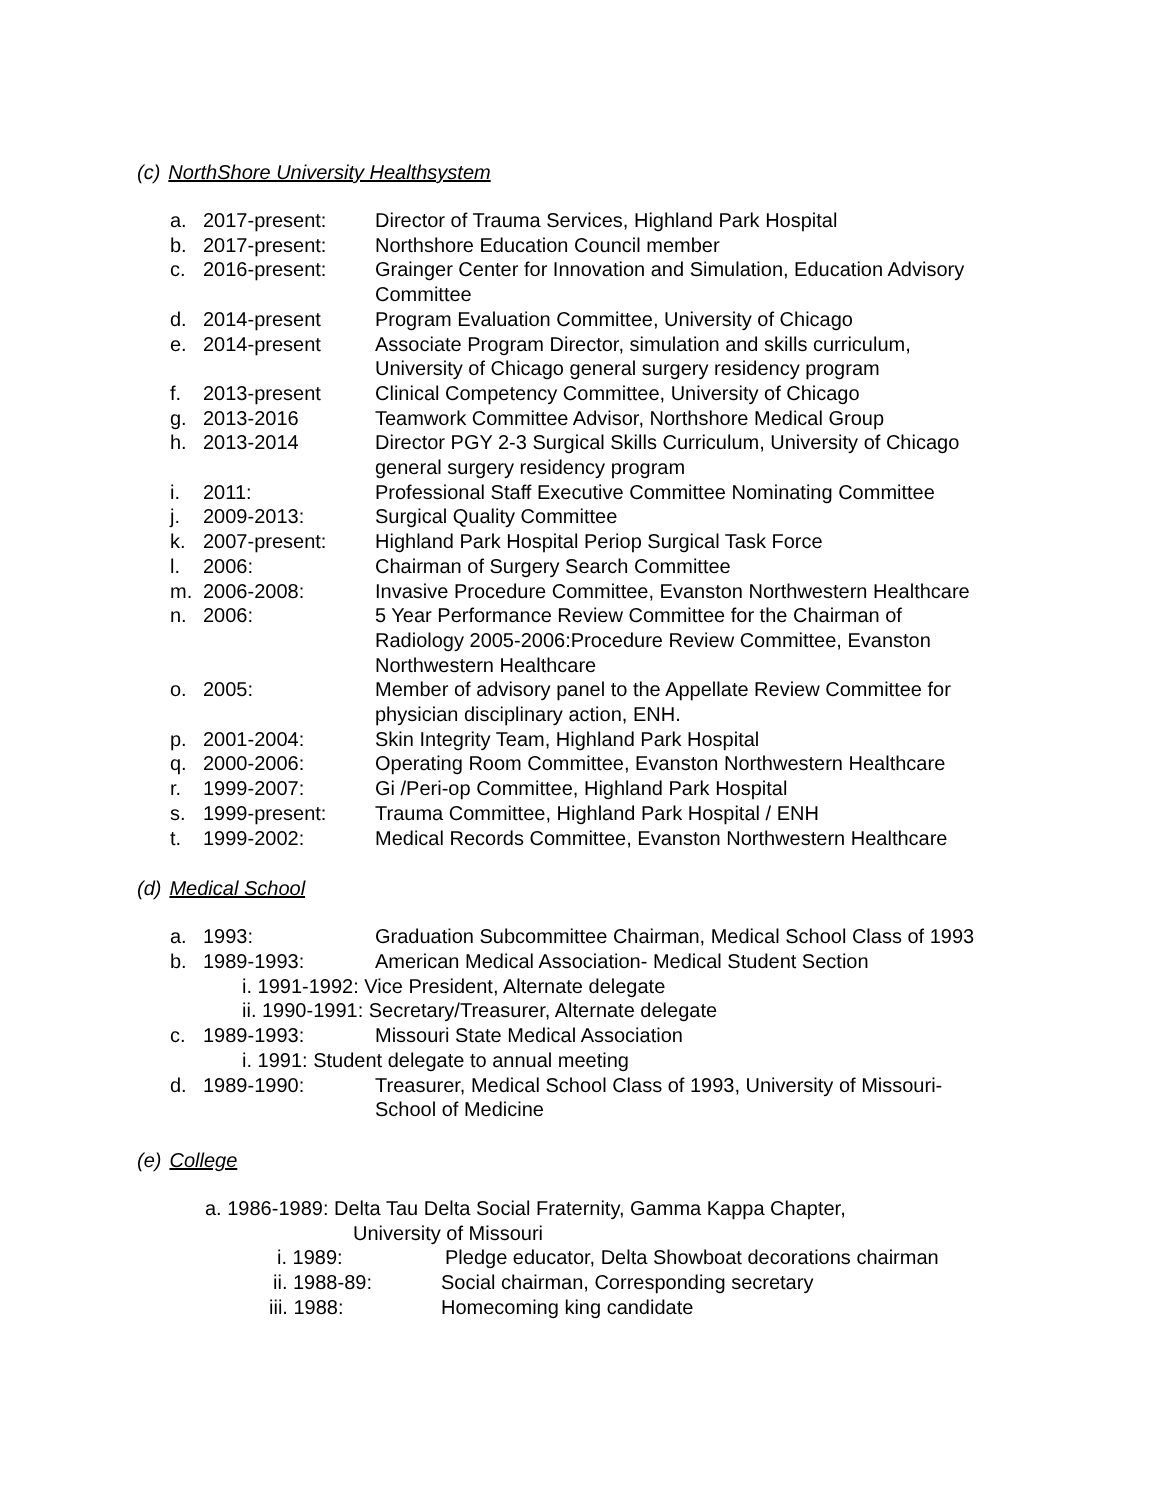(c) NorthShore University Healthsystem
a. 2017-present: Director of Trauma Services, Highland Park Hospital
b. 2017-present: Northshore Education Council member
c. 2016-present: Grainger Center for Innovation and Simulation, Education Advisory Committee
d. 2014-present Program Evaluation Committee, University of Chicago
e. 2014-present Associate Program Director, simulation and skills curriculum, University of Chicago general surgery residency program
f. 2013-present Clinical Competency Committee, University of Chicago
g. 2013-2016 Teamwork Committee Advisor, Northshore Medical Group
h. 2013-2014 Director PGY 2-3 Surgical Skills Curriculum, University of Chicago general surgery residency program
i. 2011: Professional Staff Executive Committee Nominating Committee
j. 2009-2013: Surgical Quality Committee
k. 2007-present: Highland Park Hospital Periop Surgical Task Force
l. 2006: Chairman of Surgery Search Committee
m. 2006-2008: Invasive Procedure Committee, Evanston Northwestern Healthcare
n. 2006: 5 Year Performance Review Committee for the Chairman of Radiology 2005-2006:Procedure Review Committee, Evanston Northwestern Healthcare
o. 2005: Member of advisory panel to the Appellate Review Committee for physician disciplinary action, ENH.
p. 2001-2004: Skin Integrity Team, Highland Park Hospital
q. 2000-2006: Operating Room Committee, Evanston Northwestern Healthcare
r. 1999-2007: Gi /Peri-op Committee, Highland Park Hospital
s. 1999-present: Trauma Committee, Highland Park Hospital / ENH
t. 1999-2002: Medical Records Committee, Evanston Northwestern Healthcare
(d) Medical School
a. 1993: Graduation Subcommittee Chairman, Medical School Class of 1993
b. 1989-1993: American Medical Association- Medical Student Section
i. 1991-1992: Vice President, Alternate delegate
ii. 1990-1991: Secretary/Treasurer, Alternate delegate
c. 1989-1993: Missouri State Medical Association
i. 1991: Student delegate to annual meeting
d. 1989-1990: Treasurer, Medical School Class of 1993, University of Missouri-School of Medicine
(e) College
a. 1986-1989: Delta Tau Delta Social Fraternity, Gamma Kappa Chapter,
University of Missouri
i. 1989: Pledge educator, Delta Showboat decorations chairman
ii. 1988-89: Social chairman, Corresponding secretary
iii. 1988: Homecoming king candidate